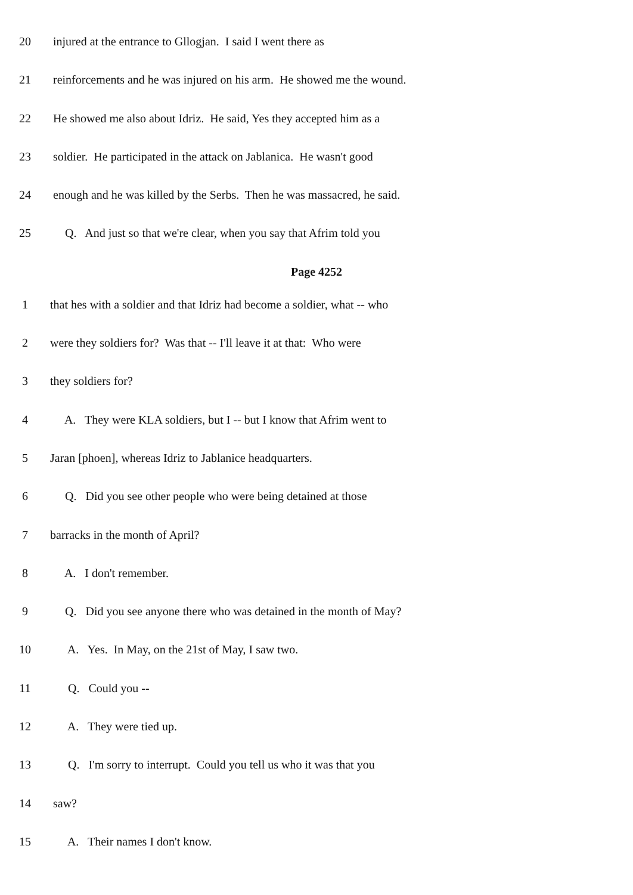20 injured at the entrance to Gllogjan. I said I went there as
21 reinforcements and he was injured on his arm. He showed me the wound.
22 He showed me also about Idriz. He said, Yes they accepted him as a
23 soldier. He participated in the attack on Jablanica. He wasn't good
24 enough and he was killed by the Serbs. Then he was massacred, he said.
25 Q. And just so that we're clear, when you say that Afrim told you
Page 4252
1 that hes with a soldier and that Idriz had become a soldier, what -- who
2 were they soldiers for? Was that -- I'll leave it at that: Who were
3 they soldiers for?
4 A. They were KLA soldiers, but I -- but I know that Afrim went to
5 Jaran [phoen], whereas Idriz to Jablanice headquarters.
6 Q. Did you see other people who were being detained at those
7 barracks in the month of April?
8 A. I don't remember.
9 Q. Did you see anyone there who was detained in the month of May?
10 A. Yes. In May, on the 21st of May, I saw two.
11 Q. Could you --
12 A. They were tied up.
13 Q. I'm sorry to interrupt. Could you tell us who it was that you
14 saw?
15 A. Their names I don't know.